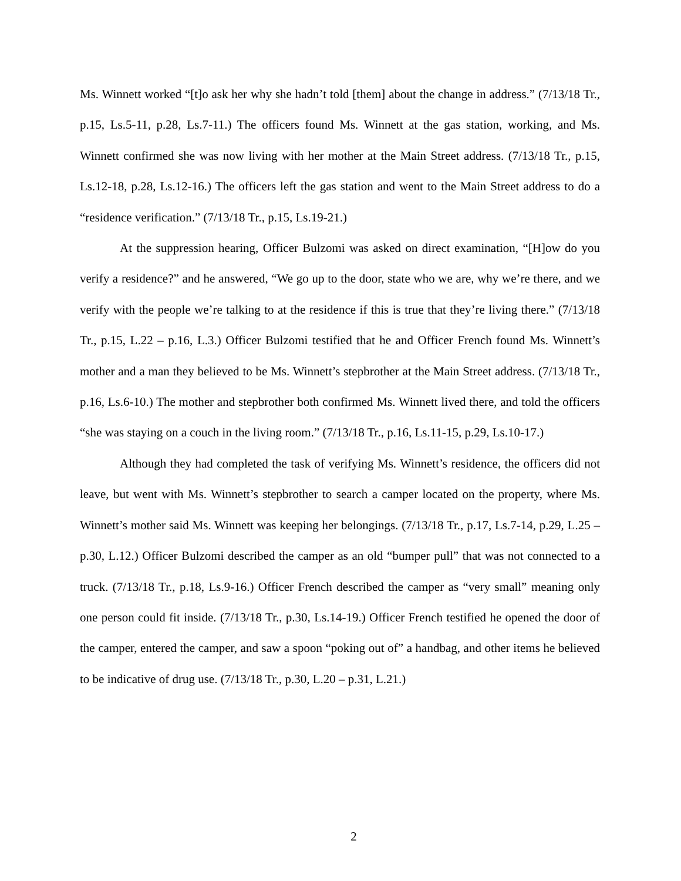Ms. Winnett worked “[t]o ask her why she hadn’t told [them] about the change in address.” (7/13/18 Tr., p.15, Ls.5-11, p.28, Ls.7-11.) The officers found Ms. Winnett at the gas station, working, and Ms. Winnett confirmed she was now living with her mother at the Main Street address. (7/13/18 Tr., p.15, Ls.12-18, p.28, Ls.12-16.) The officers left the gas station and went to the Main Street address to do a “residence verification.” (7/13/18 Tr., p.15, Ls.19-21.)
At the suppression hearing, Officer Bulzomi was asked on direct examination, “[H]ow do you verify a residence?” and he answered, “We go up to the door, state who we are, why we’re there, and we verify with the people we’re talking to at the residence if this is true that they’re living there.” (7/13/18 Tr., p.15, L.22 – p.16, L.3.) Officer Bulzomi testified that he and Officer French found Ms. Winnett’s mother and a man they believed to be Ms. Winnett’s stepbrother at the Main Street address. (7/13/18 Tr., p.16, Ls.6-10.) The mother and stepbrother both confirmed Ms. Winnett lived there, and told the officers “she was staying on a couch in the living room.” (7/13/18 Tr., p.16, Ls.11-15, p.29, Ls.10-17.)
Although they had completed the task of verifying Ms. Winnett’s residence, the officers did not leave, but went with Ms. Winnett’s stepbrother to search a camper located on the property, where Ms. Winnett’s mother said Ms. Winnett was keeping her belongings. (7/13/18 Tr., p.17, Ls.7-14, p.29, L.25 – p.30, L.12.) Officer Bulzomi described the camper as an old “bumper pull” that was not connected to a truck. (7/13/18 Tr., p.18, Ls.9-16.) Officer French described the camper as “very small” meaning only one person could fit inside. (7/13/18 Tr., p.30, Ls.14-19.) Officer French testified he opened the door of the camper, entered the camper, and saw a spoon “poking out of” a handbag, and other items he believed to be indicative of drug use. (7/13/18 Tr., p.30, L.20 – p.31, L.21.)
2